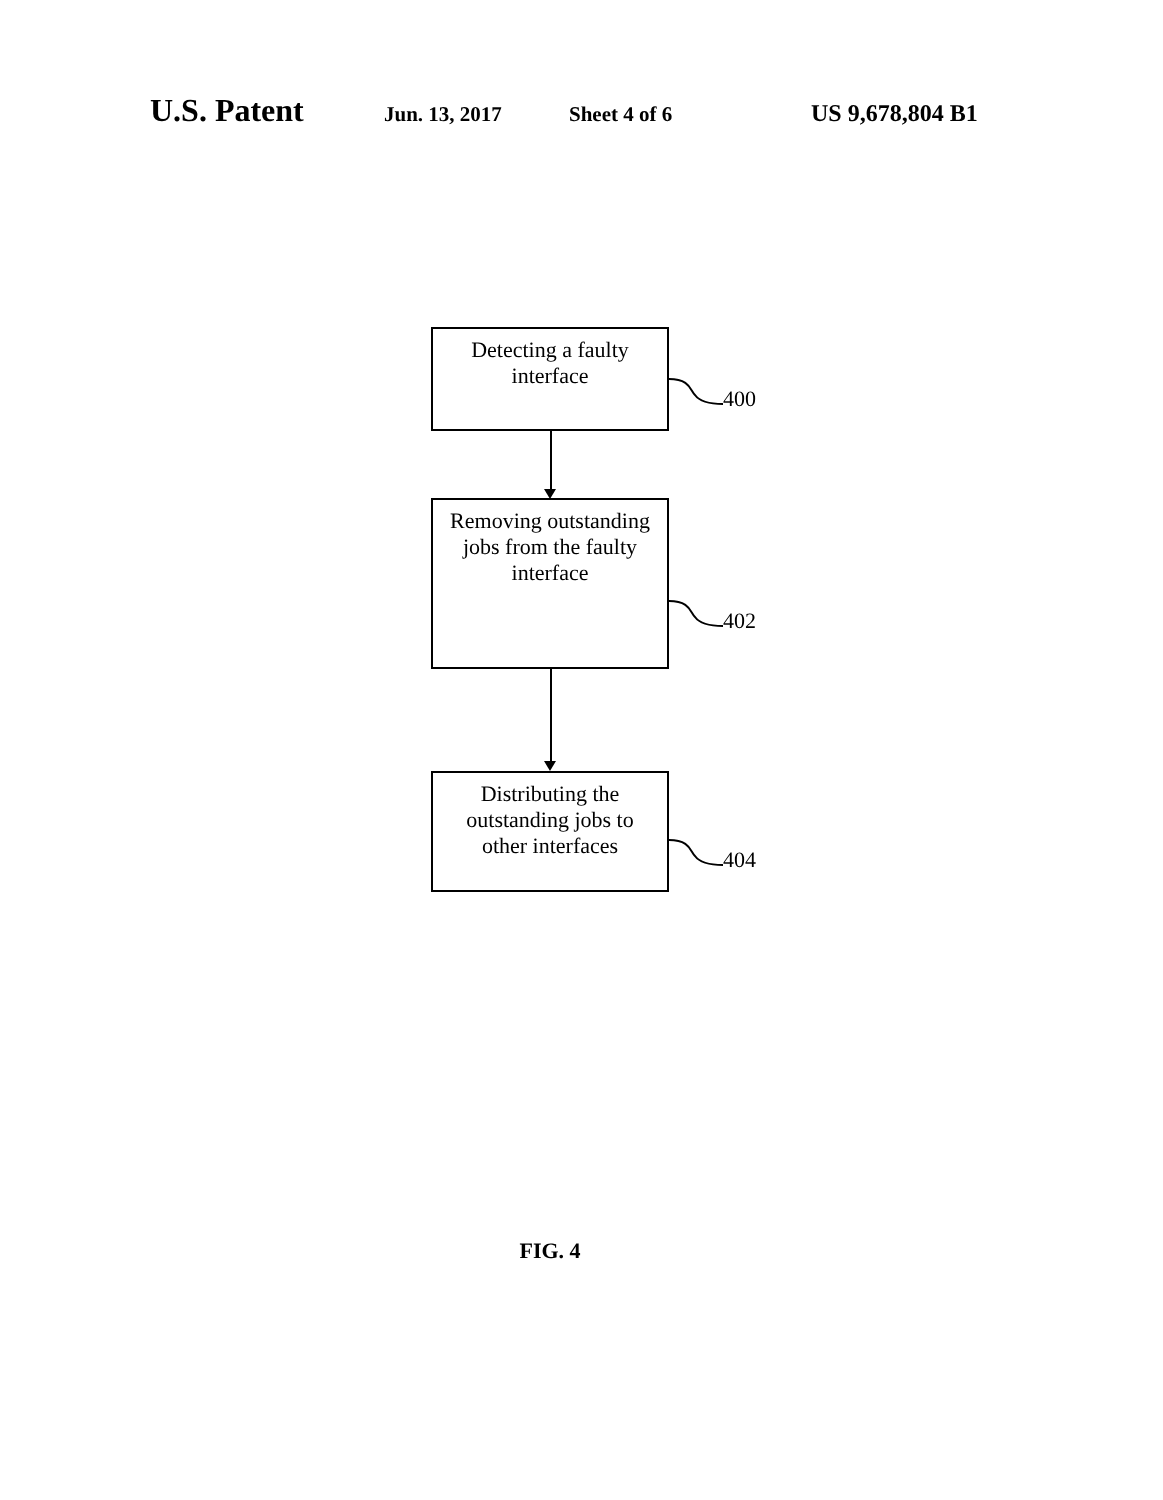U.S. Patent Jun. 13, 2017 Sheet 4 of 6 US 9,678,804 B1
Detecting a faulty
interface
400
Removing outstanding
jobs from the faulty
interface
402
Distributing the
outstanding jobs to
other interfaces
404
FIG. 4